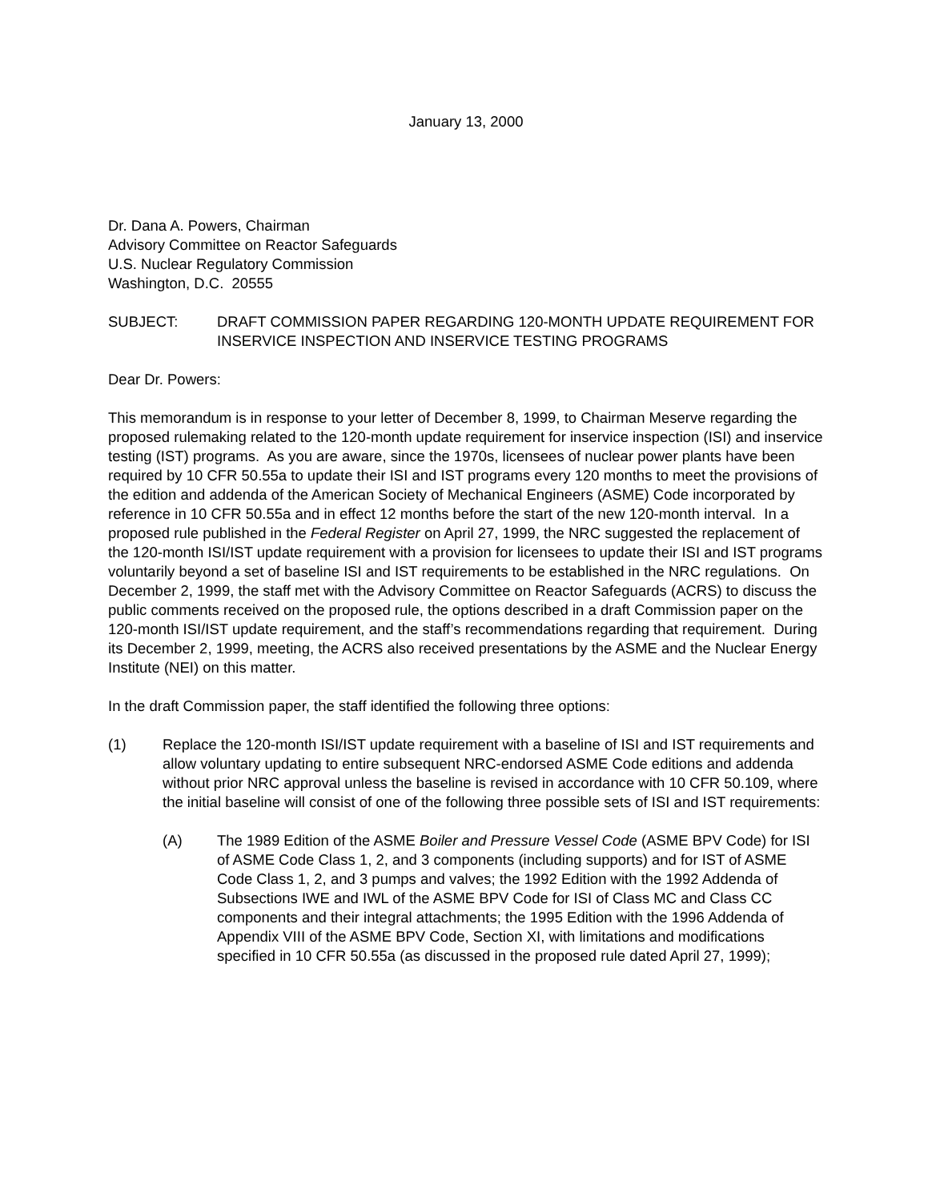January 13, 2000
Dr. Dana A. Powers, Chairman
Advisory Committee on Reactor Safeguards
U.S. Nuclear Regulatory Commission
Washington, D.C. 20555
SUBJECT: DRAFT COMMISSION PAPER REGARDING 120-MONTH UPDATE REQUIREMENT FOR INSERVICE INSPECTION AND INSERVICE TESTING PROGRAMS
Dear Dr. Powers:
This memorandum is in response to your letter of December 8, 1999, to Chairman Meserve regarding the proposed rulemaking related to the 120-month update requirement for inservice inspection (ISI) and inservice testing (IST) programs. As you are aware, since the 1970s, licensees of nuclear power plants have been required by 10 CFR 50.55a to update their ISI and IST programs every 120 months to meet the provisions of the edition and addenda of the American Society of Mechanical Engineers (ASME) Code incorporated by reference in 10 CFR 50.55a and in effect 12 months before the start of the new 120-month interval. In a proposed rule published in the Federal Register on April 27, 1999, the NRC suggested the replacement of the 120-month ISI/IST update requirement with a provision for licensees to update their ISI and IST programs voluntarily beyond a set of baseline ISI and IST requirements to be established in the NRC regulations. On December 2, 1999, the staff met with the Advisory Committee on Reactor Safeguards (ACRS) to discuss the public comments received on the proposed rule, the options described in a draft Commission paper on the 120-month ISI/IST update requirement, and the staff’s recommendations regarding that requirement. During its December 2, 1999, meeting, the ACRS also received presentations by the ASME and the Nuclear Energy Institute (NEI) on this matter.
In the draft Commission paper, the staff identified the following three options:
(1) Replace the 120-month ISI/IST update requirement with a baseline of ISI and IST requirements and allow voluntary updating to entire subsequent NRC-endorsed ASME Code editions and addenda without prior NRC approval unless the baseline is revised in accordance with 10 CFR 50.109, where the initial baseline will consist of one of the following three possible sets of ISI and IST requirements:
(A) The 1989 Edition of the ASME Boiler and Pressure Vessel Code (ASME BPV Code) for ISI of ASME Code Class 1, 2, and 3 components (including supports) and for IST of ASME Code Class 1, 2, and 3 pumps and valves; the 1992 Edition with the 1992 Addenda of Subsections IWE and IWL of the ASME BPV Code for ISI of Class MC and Class CC components and their integral attachments; the 1995 Edition with the 1996 Addenda of Appendix VIII of the ASME BPV Code, Section XI, with limitations and modifications specified in 10 CFR 50.55a (as discussed in the proposed rule dated April 27, 1999);